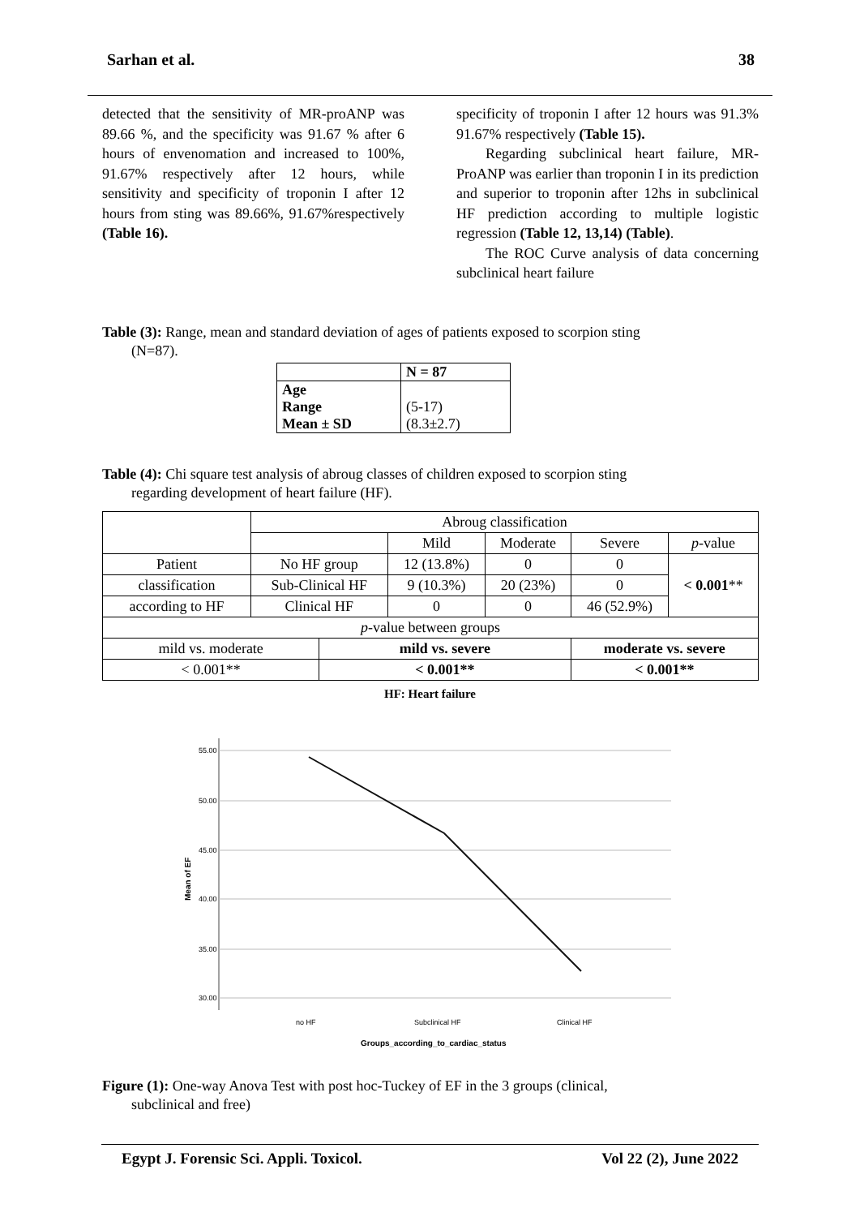Sarhan et al. 38
detected that the sensitivity of MR-proANP was 89.66 %, and the specificity was 91.67 % after 6 hours of envenomation and increased to 100%, 91.67% respectively after 12 hours, while sensitivity and specificity of troponin I after 12 hours from sting was 89.66%, 91.67%respectively (Table 16).
specificity of troponin I after 12 hours was 91.3% 91.67% respectively (Table 15).
Regarding subclinical heart failure, MR-ProANP was earlier than troponin I in its prediction and superior to troponin after 12hs in subclinical HF prediction according to multiple logistic regression (Table 12, 13,14) (Table).
The ROC Curve analysis of data concerning subclinical heart failure
Table (3): Range, mean and standard deviation of ages of patients exposed to scorpion sting
(N=87).
| | N = 87 |
| Age Range Mean ± SD | (5-17) (8.3±2.7) |
Table (4): Chi square test analysis of abroug classes of children exposed to scorpion sting
regarding development of heart failure (HF).
| | Abroug classification | | | | | |
| | | | Mild | Moderate | Severe | p -value |
| Patient | No HF group | | 12 (13.8%) | 0 | 0 | < 0.001 ** |
| classification | Sub-Clinical HF | | 9 (10.3%) | 20 (23%) | 0 | |
| according to HF | Clinical HF | | 0 | 0 | 46 (52.9%) | |
| p -value between groups | | | | | | |
| mild vs. moderate | | mild vs. severe | | | moderate vs. severe | |
| < 0.001** | | < 0.001** | | | < 0.001** | |
HF: Heart failure
55.00
50.00
45.00
40.00
35.00
30.00
Mean of EF
no HF
Subclinical HF
Clinical HF
Groups_according_to_cardiac_status
Figure (1): One-way Anova Test with post hoc-Tuckey of EF in the 3 groups (clinical,
subclinical and free)
Egypt J. Forensic Sci. Appli. Toxicol. Vol 22 (2), June 2022